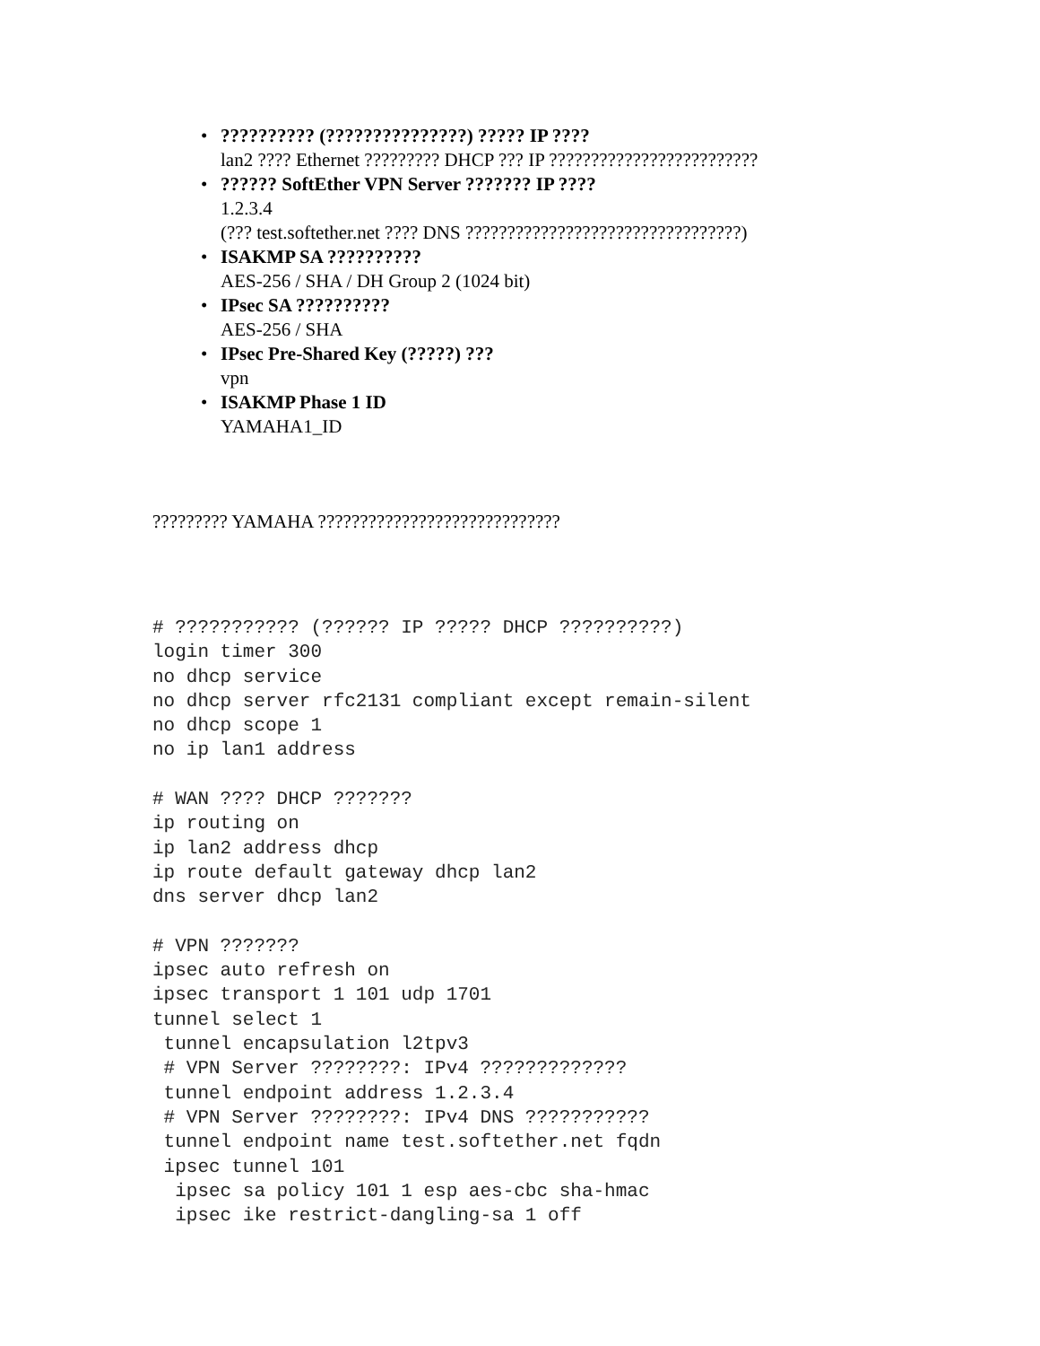•?????????? (???????????????) ????? IP ????
lan2 ???? Ethernet ????????? DHCP ??? IP ?????????????????????????
•?????? SoftEther VPN Server ??????? IP ????
1.2.3.4
(??? test.softether.net ???? DNS ?????????????????????????????????)
• ISAKMP SA ??????????
AES-256 / SHA / DH Group 2 (1024 bit)
• IPsec SA ??????????
AES-256 / SHA
• IPsec Pre-Shared Key (?????) ???
vpn
• ISAKMP Phase 1 ID
YAMAHA1_ID
????????? YAMAHA ?????????????????????????????
# ??????????? (?????? IP ????? DHCP ??????????)
login timer 300
no dhcp service
no dhcp server rfc2131 compliant except remain-silent
no dhcp scope 1
no ip lan1 address

# WAN ???? DHCP ???????
ip routing on
ip lan2 address dhcp
ip route default gateway dhcp lan2
dns server dhcp lan2

# VPN ???????
ipsec auto refresh on
ipsec transport 1 101 udp 1701
tunnel select 1
 tunnel encapsulation l2tpv3
 # VPN Server ????????: IPv4 ?????????????
 tunnel endpoint address 1.2.3.4
 # VPN Server ????????: IPv4 DNS ???????????
 tunnel endpoint name test.softether.net fqdn
 ipsec tunnel 101
  ipsec sa policy 101 1 esp aes-cbc sha-hmac
  ipsec ike restrict-dangling-sa 1 off